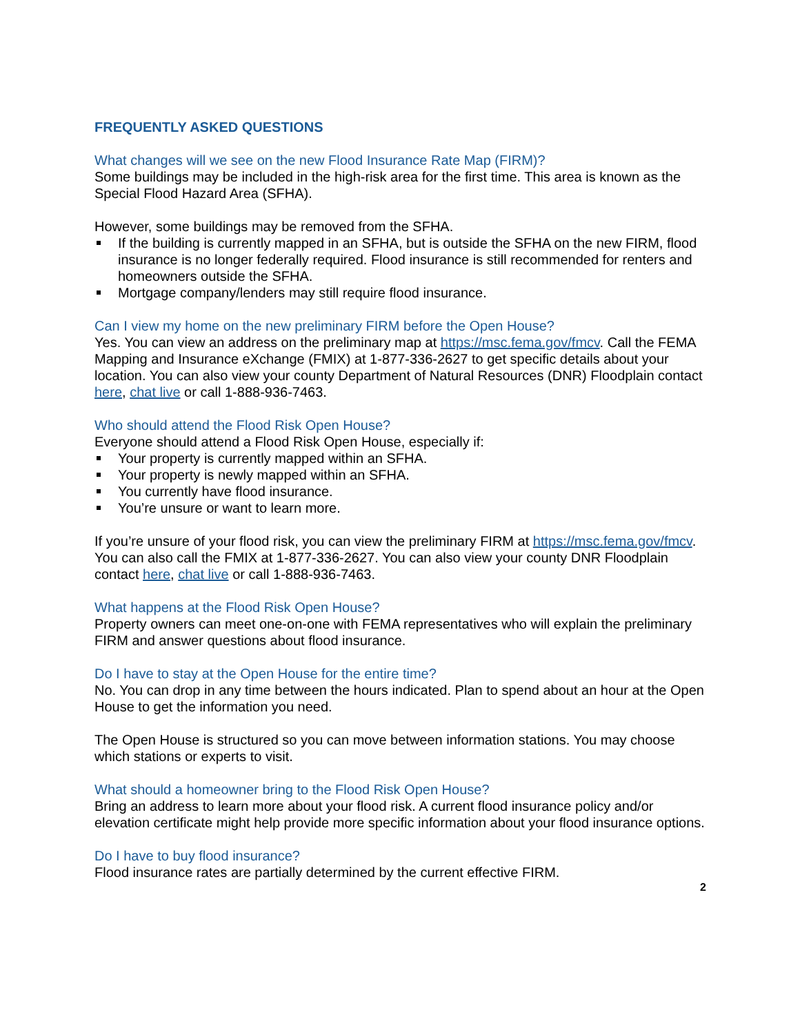FREQUENTLY ASKED QUESTIONS
What changes will we see on the new Flood Insurance Rate Map (FIRM)?
Some buildings may be included in the high-risk area for the first time. This area is known as the Special Flood Hazard Area (SFHA).
However, some buildings may be removed from the SFHA.
If the building is currently mapped in an SFHA, but is outside the SFHA on the new FIRM, flood insurance is no longer federally required. Flood insurance is still recommended for renters and homeowners outside the SFHA.
Mortgage company/lenders may still require flood insurance.
Can I view my home on the new preliminary FIRM before the Open House?
Yes. You can view an address on the preliminary map at https://msc.fema.gov/fmcv. Call the FEMA Mapping and Insurance eXchange (FMIX) at 1-877-336-2627 to get specific details about your location. You can also view your county Department of Natural Resources (DNR) Floodplain contact here, chat live or call 1-888-936-7463.
Who should attend the Flood Risk Open House?
Everyone should attend a Flood Risk Open House, especially if:
Your property is currently mapped within an SFHA.
Your property is newly mapped within an SFHA.
You currently have flood insurance.
You’re unsure or want to learn more.
If you’re unsure of your flood risk, you can view the preliminary FIRM at https://msc.fema.gov/fmcv. You can also call the FMIX at 1-877-336-2627. You can also view your county DNR Floodplain contact here, chat live or call 1-888-936-7463.
What happens at the Flood Risk Open House?
Property owners can meet one-on-one with FEMA representatives who will explain the preliminary FIRM and answer questions about flood insurance.
Do I have to stay at the Open House for the entire time?
No. You can drop in any time between the hours indicated. Plan to spend about an hour at the Open House to get the information you need.
The Open House is structured so you can move between information stations. You may choose which stations or experts to visit.
What should a homeowner bring to the Flood Risk Open House?
Bring an address to learn more about your flood risk. A current flood insurance policy and/or elevation certificate might help provide more specific information about your flood insurance options.
Do I have to buy flood insurance?
Flood insurance rates are partially determined by the current effective FIRM.
2